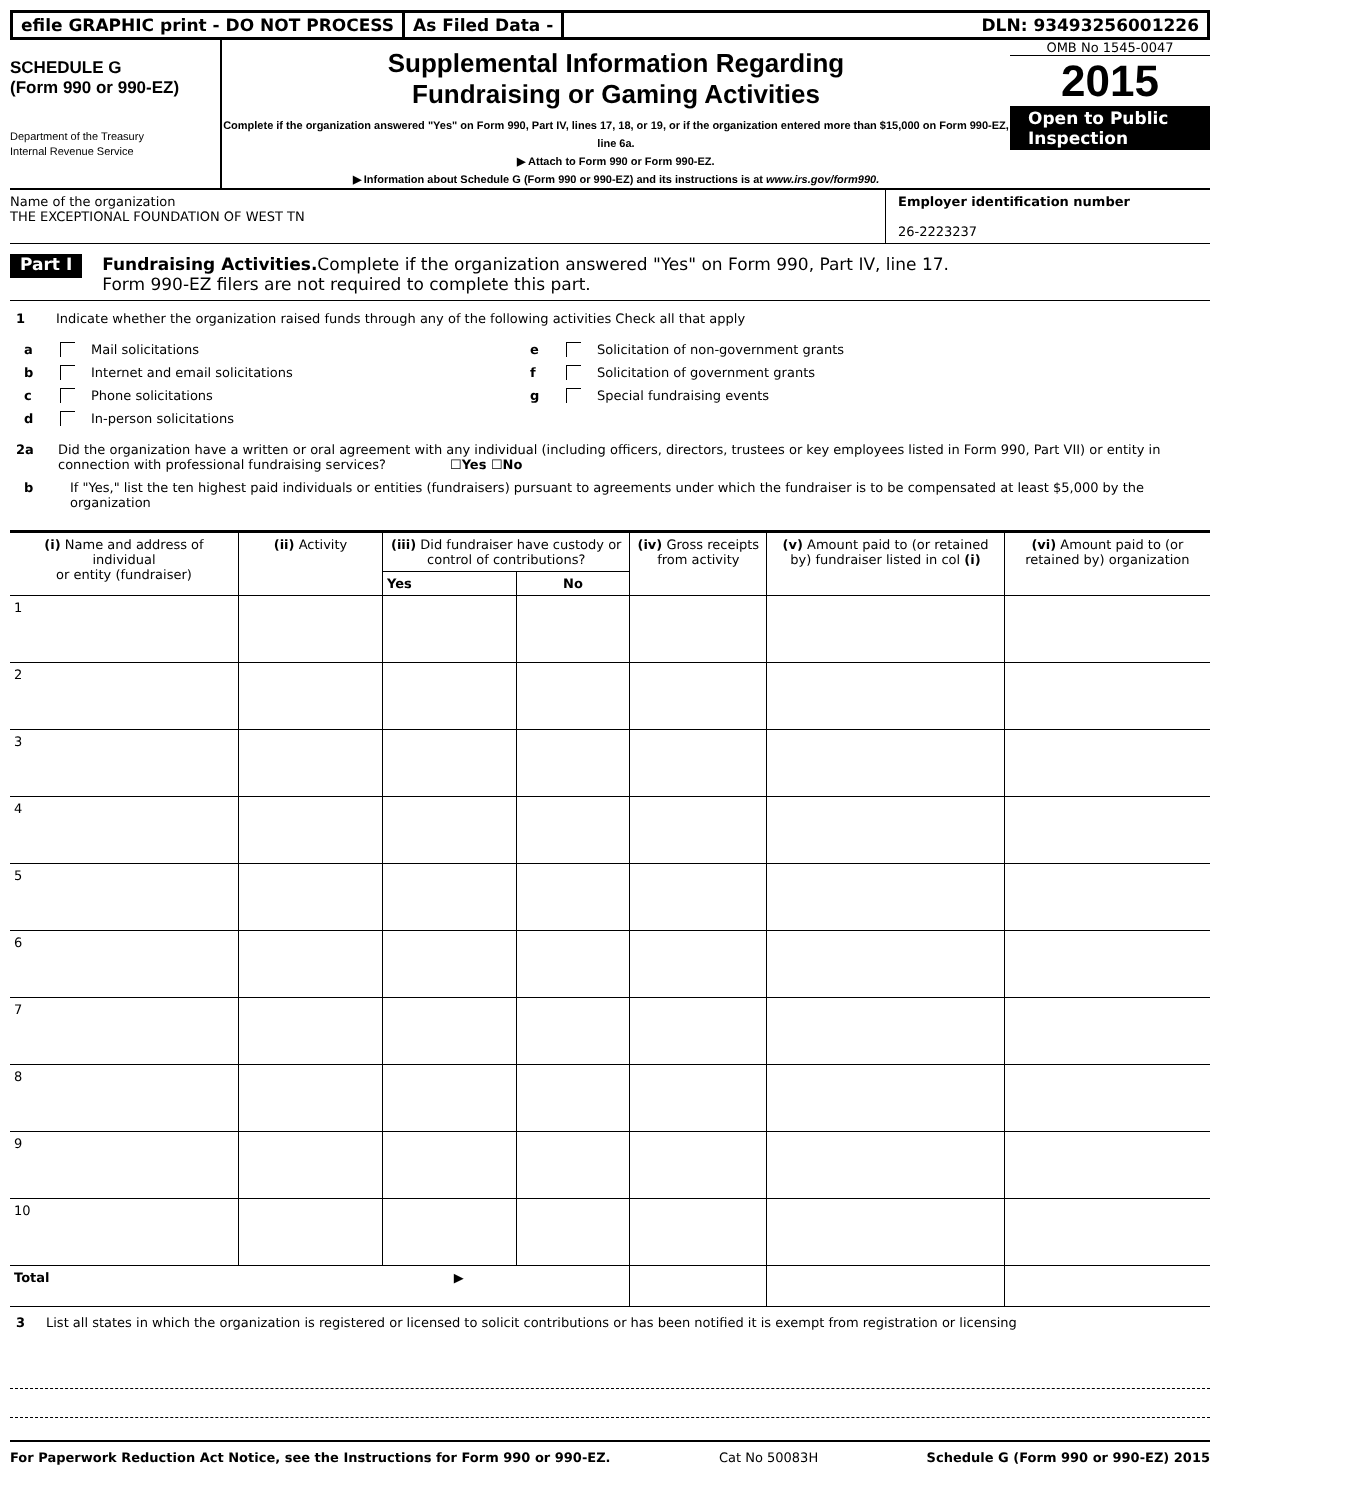efile GRAPHIC print - DO NOT PROCESS
As Filed Data - DLN: 93493256001226
SCHEDULE G
(Form 990 or 990-EZ)
Department of the Treasury
Internal Revenue Service
Supplemental Information Regarding
Fundraising or Gaming Activities
Complete if the organization answered "Yes" on Form 990, Part IV, lines 17, 18, or 19, or if the organization entered more than $15,000 on Form 990-EZ, line 6a.
▶ Attach to Form 990 or Form 990-EZ.
▶ Information about Schedule G (Form 990 or 990-EZ) and its instructions is at www.irs.gov/form990.
OMB No 1545-0047
2015
Open to Public
Inspection
Name of the organization
THE EXCEPTIONAL FOUNDATION OF WEST TN
Employer identification number
26-2223237
Part I
Fundraising Activities. Complete if the organization answered "Yes" on Form 990, Part IV, line 17.
Form 990-EZ filers are not required to complete this part.
1 Indicate whether the organization raised funds through any of the following activities Check all that apply
a Mail solicitations
b Internet and email solicitations
c Phone solicitations
d In-person solicitations
e Solicitation of non-government grants
f Solicitation of government grants
g Special fundraising events
2a Did the organization have a written or oral agreement with any individual (including officers, directors, trustees or key employees listed in Form 990, Part VII) or entity in connection with professional fundraising services? ☐Yes ☐No
b If "Yes," list the ten highest paid individuals or entities (fundraisers) pursuant to agreements under which the fundraiser is to be compensated at least $5,000 by the organization
| (i) Name and address of individual or entity (fundraiser) | (ii) Activity | (iii) Did fundraiser have custody or control of contributions? | | (iv) Gross receipts from activity | (v) Amount paid to (or retained by) fundraiser listed in col (i) | (vi) Amount paid to (or retained by) organization |
| --- | --- | --- | --- | --- | --- | --- |
| | | Yes | No | | | |
| 1 | | | | | | |
| 2 | | | | | | |
| 3 | | | | | | |
| 4 | | | | | | |
| 5 | | | | | | |
| 6 | | | | | | |
| 7 | | | | | | |
| 8 | | | | | | |
| 9 | | | | | | |
| 10 | | | | | | |
| Total ▶ | | | | | | |
3 List all states in which the organization is registered or licensed to solicit contributions or has been notified it is exempt from registration or licensing
For Paperwork Reduction Act Notice, see the Instructions for Form 990 or 990-EZ. Cat No 50083H Schedule G (Form 990 or 990-EZ) 2015